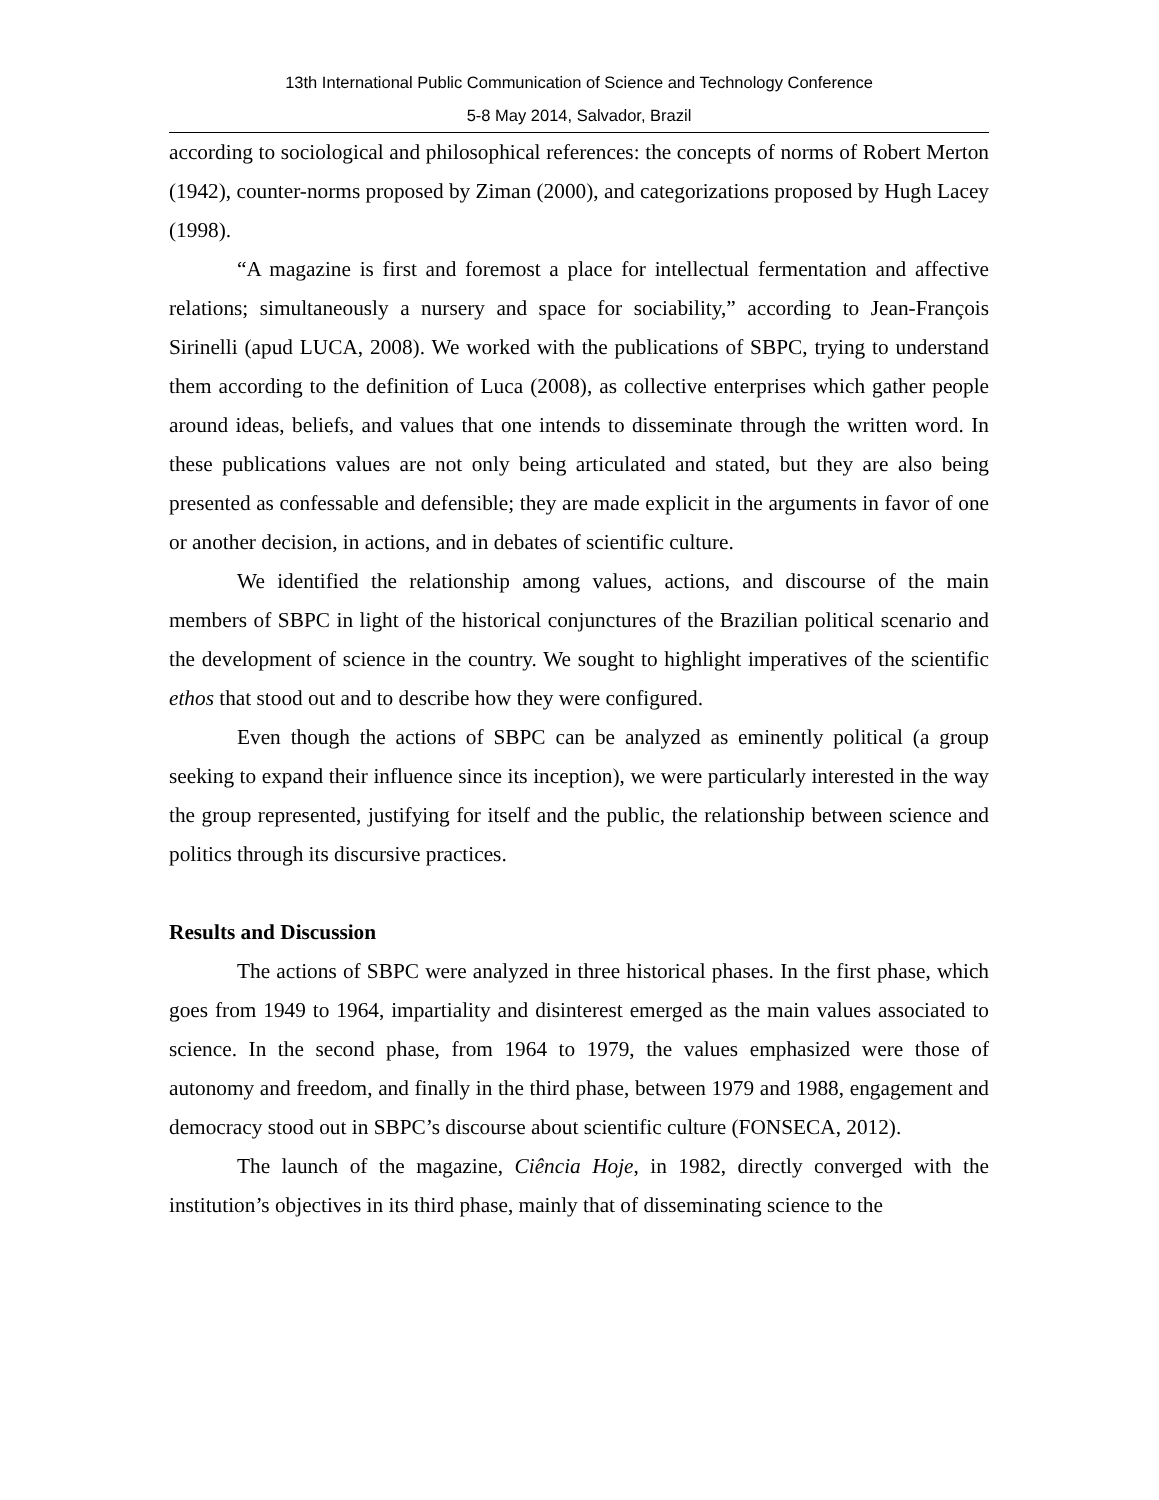13th International Public Communication of Science and Technology Conference
5-8 May 2014, Salvador, Brazil
according to sociological and philosophical references: the concepts of norms of Robert Merton (1942), counter-norms proposed by Ziman (2000), and categorizations proposed by Hugh Lacey (1998).
“A magazine is first and foremost a place for intellectual fermentation and affective relations; simultaneously a nursery and space for sociability,” according to Jean-François Sirinelli (apud LUCA, 2008). We worked with the publications of SBPC, trying to understand them according to the definition of Luca (2008), as collective enterprises which gather people around ideas, beliefs, and values that one intends to disseminate through the written word. In these publications values are not only being articulated and stated, but they are also being presented as confessable and defensible; they are made explicit in the arguments in favor of one or another decision, in actions, and in debates of scientific culture.
We identified the relationship among values, actions, and discourse of the main members of SBPC in light of the historical conjunctures of the Brazilian political scenario and the development of science in the country. We sought to highlight imperatives of the scientific ethos that stood out and to describe how they were configured.
Even though the actions of SBPC can be analyzed as eminently political (a group seeking to expand their influence since its inception), we were particularly interested in the way the group represented, justifying for itself and the public, the relationship between science and politics through its discursive practices.
Results and Discussion
The actions of SBPC were analyzed in three historical phases. In the first phase, which goes from 1949 to 1964, impartiality and disinterest emerged as the main values associated to science. In the second phase, from 1964 to 1979, the values emphasized were those of autonomy and freedom, and finally in the third phase, between 1979 and 1988, engagement and democracy stood out in SBPC’s discourse about scientific culture (FONSECA, 2012).
The launch of the magazine, Ciência Hoje, in 1982, directly converged with the institution’s objectives in its third phase, mainly that of disseminating science to the